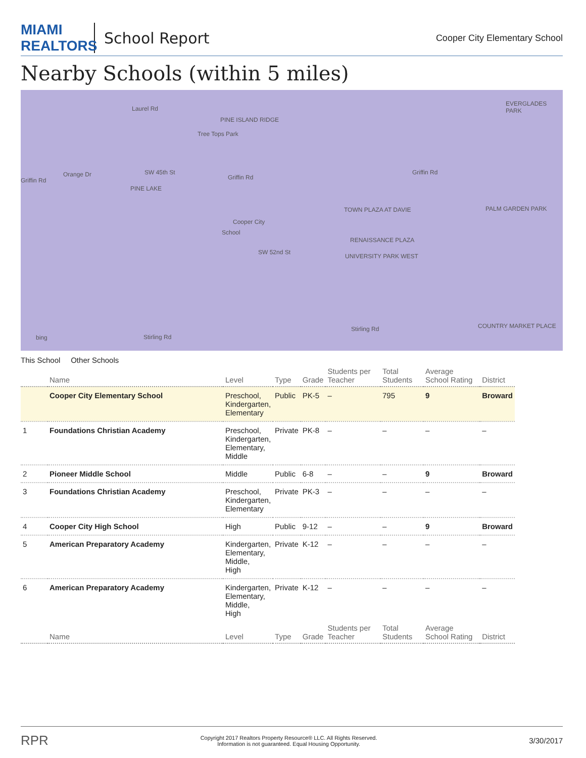MIAMI REALTORS
School Report
Cooper City Elementary School
Nearby Schools (within 5 miles)
Griffin Rd Griffin Rd
Griffin Rd Orange Dr SW 45th St
PINE ISLAND RIDGE
Tree Tops Park
Laurel Rd
PINE LAKE
School
Cooper City
TOWN PLAZA AT DAVIE
RENAISSANCE PLAZA
UNIVERSITY PARK WEST
PALM GARDEN PARK
EVERGLADES PARK
SW 52nd St
Stirling Rd
Stirling Rd bing
COUNTRY MARKET PLACE
This School Other Schools
| | Name | Level | Type | Grade | Students per Teacher | Total Students | Average School Rating | District |
| --- | --- | --- | --- | --- | --- | --- | --- | --- |
| | Cooper City Elementary School | Preschool, Kindergarten, Elementary | Public | PK-5 | – | 795 | 9 | Broward |
| 1 | Foundations Christian Academy | Preschool, Kindergarten, Elementary, Middle | Private | PK-8 | – | – | – | – |
| 2 | Pioneer Middle School | Middle | Public | 6-8 | – | – | 9 | Broward |
| 3 | Foundations Christian Academy | Preschool, Kindergarten, Elementary | Private | PK-3 | – | – | – | – |
| 4 | Cooper City High School | High | Public | 9-12 | – | – | 9 | Broward |
| 5 | American Preparatory Academy | Kindergarten, Elementary, Middle, High | Private | K-12 | – | – | – | – |
| 6 | American Preparatory Academy | Kindergarten, Elementary, Middle, High | Private | K-12 | – | – | – | – |
| | Name | Level | Type | Grade | Students per Teacher | Total Students | Average School Rating | District |
RPR Copyright 2017 Realtors Property Resource® LLC. All Rights Reserved.
Information is not guaranteed. Equal Housing Opportunity. 3/30/2017